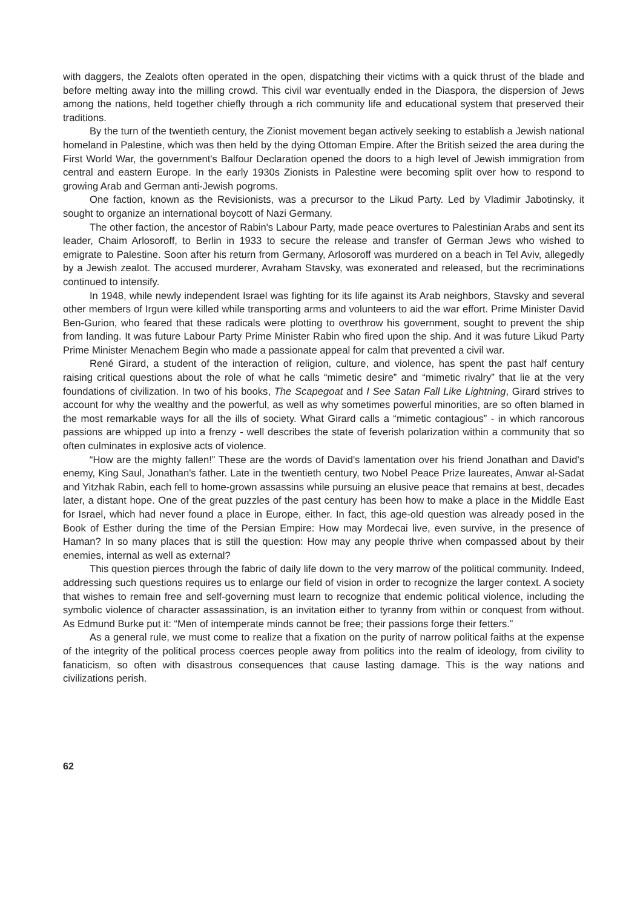with daggers, the Zealots often operated in the open, dispatching their victims with a quick thrust of the blade and before melting away into the milling crowd. This civil war eventually ended in the Diaspora, the dispersion of Jews among the nations, held together chiefly through a rich community life and educational system that preserved their traditions.
By the turn of the twentieth century, the Zionist movement began actively seeking to establish a Jewish national homeland in Palestine, which was then held by the dying Ottoman Empire. After the British seized the area during the First World War, the government's Balfour Declaration opened the doors to a high level of Jewish immigration from central and eastern Europe. In the early 1930s Zionists in Palestine were becoming split over how to respond to growing Arab and German anti-Jewish pogroms.
One faction, known as the Revisionists, was a precursor to the Likud Party. Led by Vladimir Jabotinsky, it sought to organize an international boycott of Nazi Germany.
The other faction, the ancestor of Rabin's Labour Party, made peace overtures to Palestinian Arabs and sent its leader, Chaim Arlosoroff, to Berlin in 1933 to secure the release and transfer of German Jews who wished to emigrate to Palestine. Soon after his return from Germany, Arlosoroff was murdered on a beach in Tel Aviv, allegedly by a Jewish zealot. The accused murderer, Avraham Stavsky, was exonerated and released, but the recriminations continued to intensify.
In 1948, while newly independent Israel was fighting for its life against its Arab neighbors, Stavsky and several other members of Irgun were killed while transporting arms and volunteers to aid the war effort. Prime Minister David Ben-Gurion, who feared that these radicals were plotting to overthrow his government, sought to prevent the ship from landing. It was future Labour Party Prime Minister Rabin who fired upon the ship. And it was future Likud Party Prime Minister Menachem Begin who made a passionate appeal for calm that prevented a civil war.
René Girard, a student of the interaction of religion, culture, and violence, has spent the past half century raising critical questions about the role of what he calls “mimetic desire” and “mimetic rivalry” that lie at the very foundations of civilization. In two of his books, The Scapegoat and I See Satan Fall Like Lightning, Girard strives to account for why the wealthy and the powerful, as well as why sometimes powerful minorities, are so often blamed in the most remarkable ways for all the ills of society. What Girard calls a “mimetic contagious” - in which rancorous passions are whipped up into a frenzy - well describes the state of feverish polarization within a community that so often culminates in explosive acts of violence.
“How are the mighty fallen!” These are the words of David's lamentation over his friend Jonathan and David's enemy, King Saul, Jonathan's father. Late in the twentieth century, two Nobel Peace Prize laureates, Anwar al-Sadat and Yitzhak Rabin, each fell to home-grown assassins while pursuing an elusive peace that remains at best, decades later, a distant hope. One of the great puzzles of the past century has been how to make a place in the Middle East for Israel, which had never found a place in Europe, either. In fact, this age-old question was already posed in the Book of Esther during the time of the Persian Empire: How may Mordecai live, even survive, in the presence of Haman? In so many places that is still the question: How may any people thrive when compassed about by their enemies, internal as well as external?
This question pierces through the fabric of daily life down to the very marrow of the political community. Indeed, addressing such questions requires us to enlarge our field of vision in order to recognize the larger context. A society that wishes to remain free and self-governing must learn to recognize that endemic political violence, including the symbolic violence of character assassination, is an invitation either to tyranny from within or conquest from without. As Edmund Burke put it: “Men of intemperate minds cannot be free; their passions forge their fetters.”
As a general rule, we must come to realize that a fixation on the purity of narrow political faiths at the expense of the integrity of the political process coerces people away from politics into the realm of ideology, from civility to fanaticism, so often with disastrous consequences that cause lasting damage. This is the way nations and civilizations perish.
62